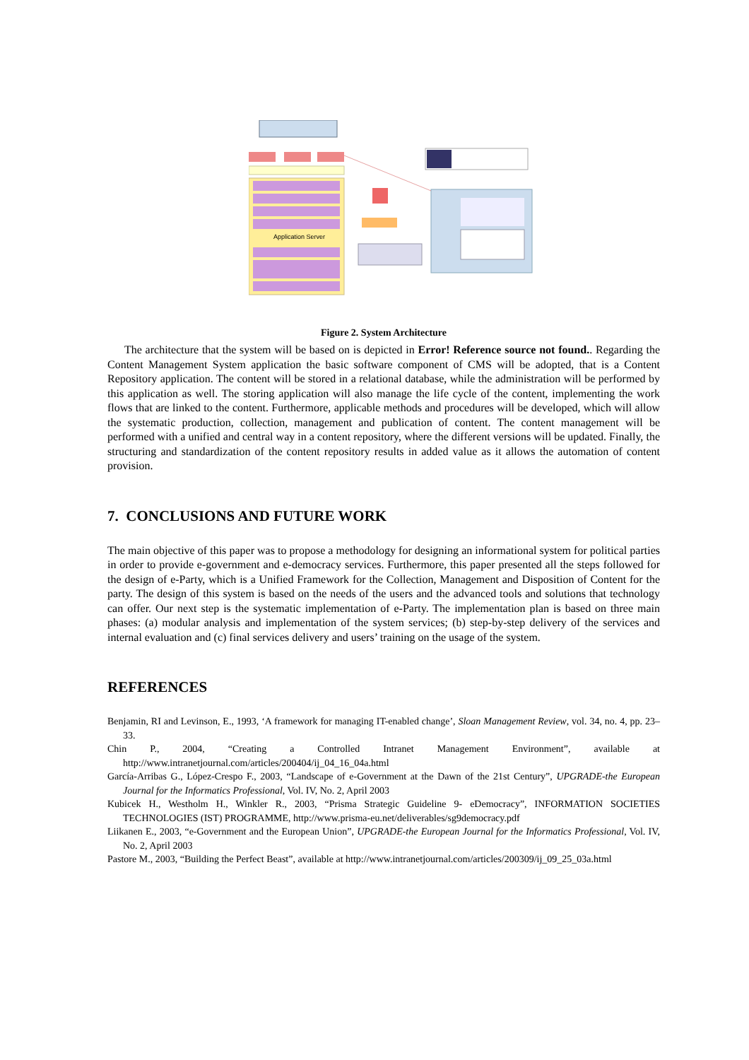Application Server
Figure 2. System Architecture
The architecture that the system will be based on is depicted in Error! Reference source not found.. Regarding the Content Management System application the basic software component of CMS will be adopted, that is a Content Repository application. The content will be stored in a relational database, while the administration will be performed by this application as well. The storing application will also manage the life cycle of the content, implementing the work flows that are linked to the content. Furthermore, applicable methods and procedures will be developed, which will allow the systematic production, collection, management and publication of content. The content management will be performed with a unified and central way in a content repository, where the different versions will be updated. Finally, the structuring and standardization of the content repository results in added value as it allows the automation of content provision.
7. CONCLUSIONS AND FUTURE WORK
The main objective of this paper was to propose a methodology for designing an informational system for political parties in order to provide e-government and e-democracy services. Furthermore, this paper presented all the steps followed for the design of e-Party, which is a Unified Framework for the Collection, Management and Disposition of Content for the party. The design of this system is based on the needs of the users and the advanced tools and solutions that technology can offer. Our next step is the systematic implementation of e-Party. The implementation plan is based on three main phases: (a) modular analysis and implementation of the system services; (b) step-by-step delivery of the services and internal evaluation and (c) final services delivery and users’ training on the usage of the system.
REFERENCES
Benjamin, RI and Levinson, E., 1993, ‘A framework for managing IT-enabled change’, Sloan Management Review, vol. 34, no. 4, pp. 23–33.
Chin P., 2004, “Creating a Controlled Intranet Management Environment”, available at http://www.intranetjournal.com/articles/200404/ij_04_16_04a.html
García-Arribas G., López-Crespo F., 2003, “Landscape of e-Government at the Dawn of the 21st Century”, UPGRADE-the European Journal for the Informatics Professional, Vol. IV, No. 2, April 2003
Kubicek H., Westholm H., Winkler R., 2003, “Prisma Strategic Guideline 9- eDemocracy”, INFORMATION SOCIETIES TECHNOLOGIES (IST) PROGRAMME, http://www.prisma-eu.net/deliverables/sg9democracy.pdf
Liikanen E., 2003, “e-Government and the European Union”, UPGRADE-the European Journal for the Informatics Professional, Vol. IV, No. 2, April 2003
Pastore M., 2003, “Building the Perfect Beast”, available at http://www.intranetjournal.com/articles/200309/ij_09_25_03a.html